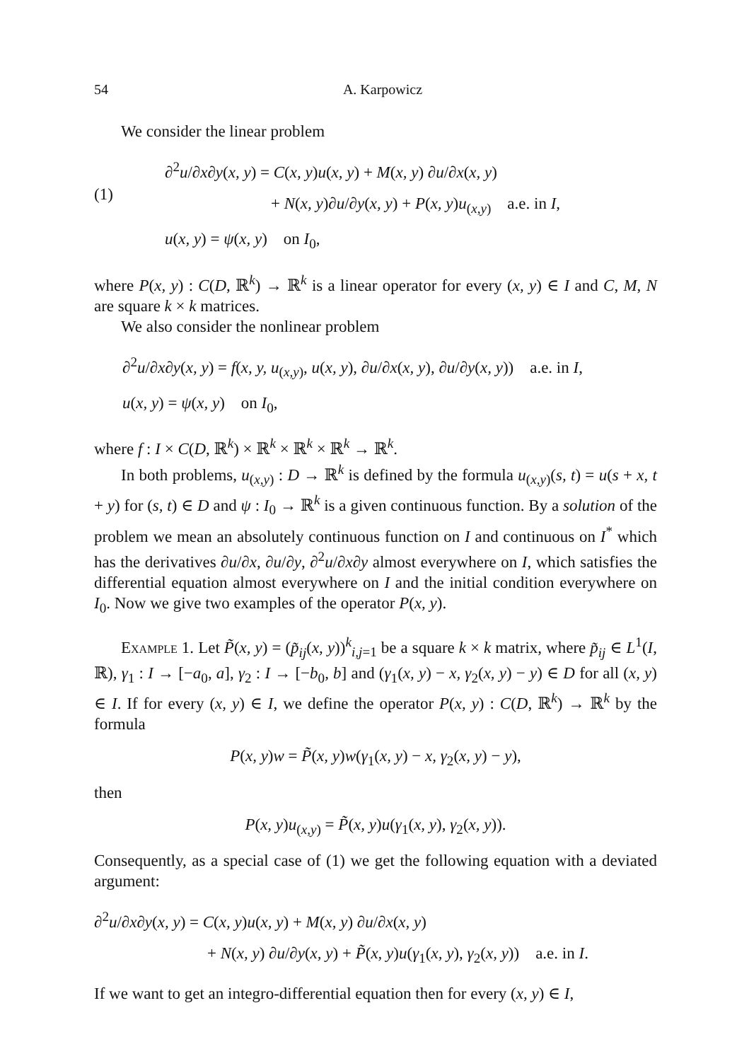54 A. Karpowicz
We consider the linear problem
(1)
∂<sup>2</sup>u/∂x∂y(x, y) = C(x, y)u(x, y) + M(x, y) ∂u/∂x(x, y)
+ N(x, y)∂u/∂y(x, y) + P(x, y)u<sub>(x,y)</sub> a.e. in I,
u(x, y) = ψ(x, y) on I<sub>0</sub>,
where P(x, y) : C(D, ℝ<sup>k</sup>) → ℝ<sup>k</sup> is a linear operator for every (x, y) ∈ I and C, M, N are square k × k matrices.
We also consider the nonlinear problem
∂<sup>2</sup>u/∂x∂y(x, y) = f(x, y, u<sub>(x,y)</sub>, u(x, y), ∂u/∂x(x, y), ∂u/∂y(x, y)) a.e. in I,
u(x, y) = ψ(x, y) on I<sub>0</sub>,
where f : I × C(D, ℝ<sup>k</sup>) × ℝ<sup>k</sup> × ℝ<sup>k</sup> × ℝ<sup>k</sup> → ℝ<sup>k</sup>.
In both problems, u<sub>(x,y)</sub> : D → ℝ<sup>k</sup> is defined by the formula u<sub>(x,y)</sub>(s, t) = u(s + x, t + y) for (s, t) ∈ D and ψ : I<sub>0</sub> → ℝ<sup>k</sup> is a given continuous function. By a solution of the problem we mean an absolutely continuous function on I and continuous on I<sup>*</sup> which has the derivatives ∂u/∂x, ∂u/∂y, ∂<sup>2</sup>u/∂x∂y almost everywhere on I, which satisfies the differential equation almost everywhere on I and the initial condition everywhere on I<sub>0</sub>. Now we give two examples of the operator P(x, y).
Example 1. Let P̃(x, y) = (p̃<sub>ij</sub>(x, y))<sup>k</sup><sub>i,j=1</sub> be a square k × k matrix, where p̃<sub>ij</sub> ∈ L<sup>1</sup>(I, ℝ), γ<sub>1</sub> : I → [−a<sub>0</sub>, a], γ<sub>2</sub> : I → [−b<sub>0</sub>, b] and (γ<sub>1</sub>(x, y) − x, γ<sub>2</sub>(x, y) − y) ∈ D for all (x, y) ∈ I. If for every (x, y) ∈ I, we define the operator P(x, y) : C(D, ℝ<sup>k</sup>) → ℝ<sup>k</sup> by the formula
P(x, y)w = P̃(x, y)w(γ<sub>1</sub>(x, y) − x, γ<sub>2</sub>(x, y) − y),
then
P(x, y)u<sub>(x,y)</sub> = P̃(x, y)u(γ<sub>1</sub>(x, y), γ<sub>2</sub>(x, y)).
Consequently, as a special case of (1) we get the following equation with a deviated argument:
∂<sup>2</sup>u/∂x∂y(x, y) = C(x, y)u(x, y) + M(x, y) ∂u/∂x(x, y)
+ N(x, y) ∂u/∂y(x, y) + P̃(x, y)u(γ<sub>1</sub>(x, y), γ<sub>2</sub>(x, y)) a.e. in I.
If we want to get an integro-differential equation then for every (x, y) ∈ I,